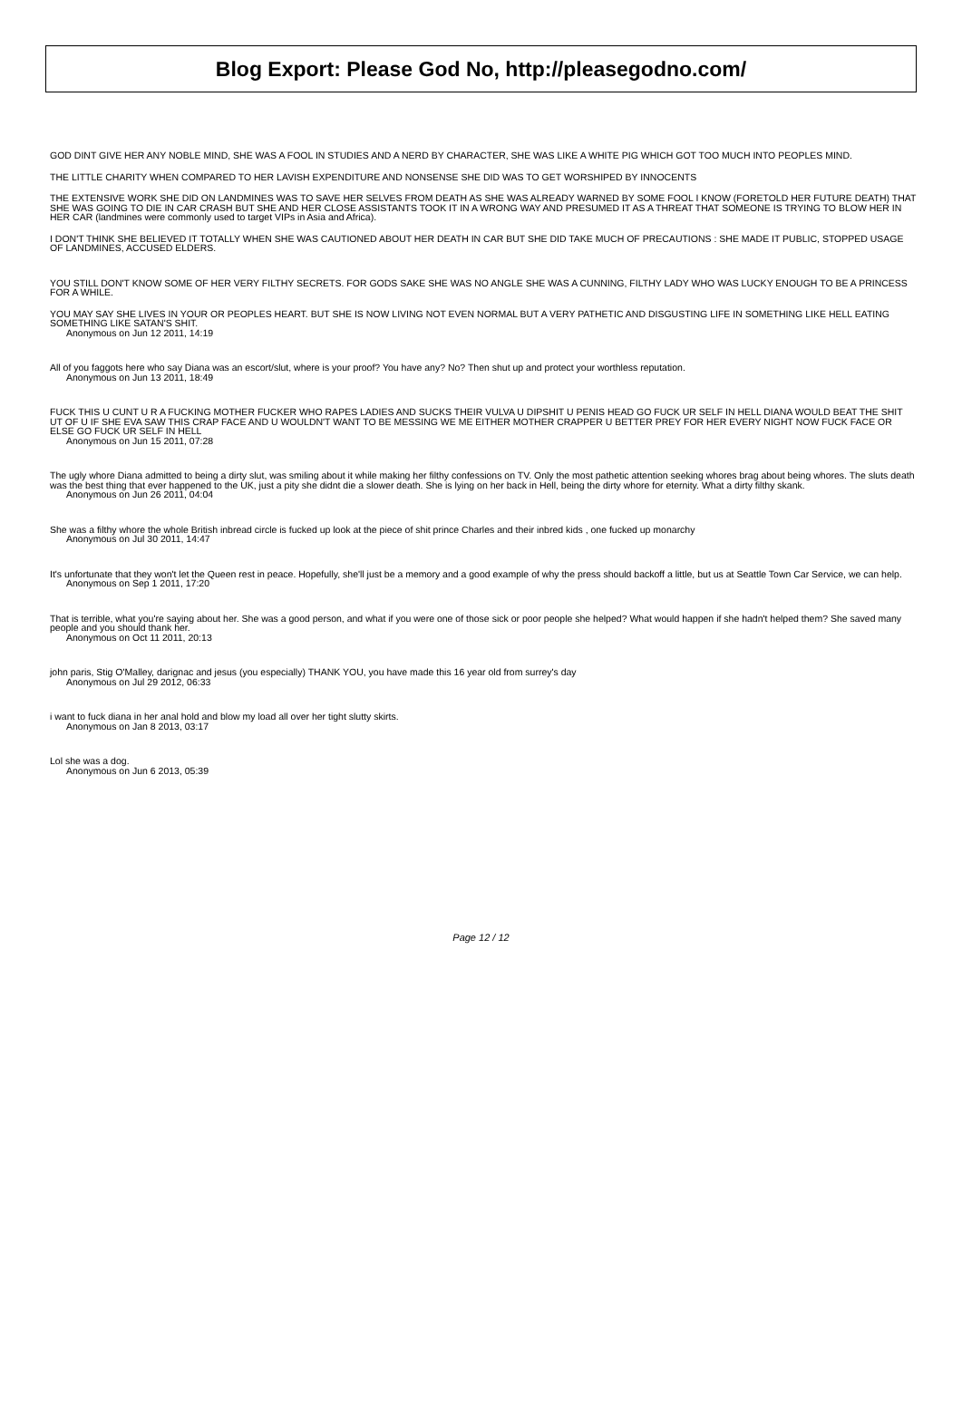Blog Export: Please God No, http://pleasegodno.com/
GOD DINT GIVE HER ANY NOBLE MIND, SHE WAS A FOOL IN STUDIES AND A NERD BY CHARACTER, SHE WAS LIKE A WHITE PIG WHICH GOT TOO MUCH INTO PEOPLES MIND.
THE LITTLE CHARITY WHEN COMPARED TO HER LAVISH EXPENDITURE AND NONSENSE SHE DID WAS TO GET WORSHIPED BY INNOCENTS
THE EXTENSIVE WORK SHE DID ON LANDMINES WAS TO SAVE HER SELVES FROM DEATH AS SHE WAS ALREADY WARNED BY SOME FOOL I KNOW (FORETOLD HER FUTURE DEATH) THAT SHE WAS GOING TO DIE IN CAR CRASH BUT SHE AND HER CLOSE ASSISTANTS TOOK IT IN A WRONG WAY AND PRESUMED IT AS A THREAT THAT SOMEONE IS TRYING TO BLOW HER IN HER CAR (landmines were commonly used to target VIPs in Asia and Africa).
I DON'T THINK SHE BELIEVED IT TOTALLY WHEN SHE WAS CAUTIONED ABOUT HER DEATH IN CAR BUT SHE DID TAKE MUCH OF PRECAUTIONS : SHE MADE IT PUBLIC, STOPPED USAGE OF LANDMINES, ACCUSED ELDERS.
YOU STILL DON'T KNOW SOME OF HER VERY FILTHY SECRETS. FOR GODS SAKE SHE WAS NO ANGLE SHE WAS A CUNNING, FILTHY LADY WHO WAS LUCKY ENOUGH TO BE A PRINCESS FOR A WHILE.
YOU MAY SAY SHE LIVES IN YOUR OR PEOPLES HEART. BUT SHE IS NOW LIVING NOT EVEN NORMAL BUT A VERY PATHETIC AND DISGUSTING LIFE IN SOMETHING LIKE HELL EATING SOMETHING LIKE SATAN'S SHIT.
Anonymous on Jun 12 2011, 14:19
All of you faggots here who say Diana was an escort/slut, where is your proof? You have any? No? Then shut up and protect your worthless reputation.
Anonymous on Jun 13 2011, 18:49
FUCK THIS U CUNT U R A FUCKING MOTHER FUCKER WHO RAPES LADIES AND SUCKS THEIR VULVA U DIPSHIT U PENIS HEAD GO FUCK UR SELF IN HELL DIANA WOULD BEAT THE SHIT UT OF U IF SHE EVA SAW THIS CRAP FACE AND U WOULDN'T WANT TO BE MESSING WE ME EITHER MOTHER CRAPPER U BETTER PREY FOR HER EVERY NIGHT NOW FUCK FACE OR ELSE GO FUCK UR SELF IN HELL
Anonymous on Jun 15 2011, 07:28
The ugly whore Diana admitted to being a dirty slut, was smiling about it while making her filthy confessions on TV. Only the most pathetic attention seeking whores brag about being whores. The sluts death was the best thing that ever happened to the UK, just a pity she didnt die a slower death. She is lying on her back in Hell, being the dirty whore for eternity. What a dirty filthy skank.
Anonymous on Jun 26 2011, 04:04
She was a filthy whore the whole British inbread circle is fucked up look at the piece of shit prince Charles and their inbred kids , one fucked up monarchy
Anonymous on Jul 30 2011, 14:47
It's unfortunate that they won't let the Queen rest in peace. Hopefully, she'll just be a memory and a good example of why the press should backoff a little, but us at Seattle Town Car Service, we can help.
Anonymous on Sep 1 2011, 17:20
That is terrible, what you're saying about her. She was a good person, and what if you were one of those sick or poor people she helped? What would happen if she hadn't helped them? She saved many people and you should thank her.
Anonymous on Oct 11 2011, 20:13
john paris, Stig O'Malley, darignac and jesus (you especially) THANK YOU, you have made this 16 year old from surrey's day
Anonymous on Jul 29 2012, 06:33
i want to fuck diana in her anal hold and blow my load all over her tight slutty skirts.
Anonymous on Jan 8 2013, 03:17
Lol she was a dog.
Anonymous on Jun 6 2013, 05:39
Page 12 / 12